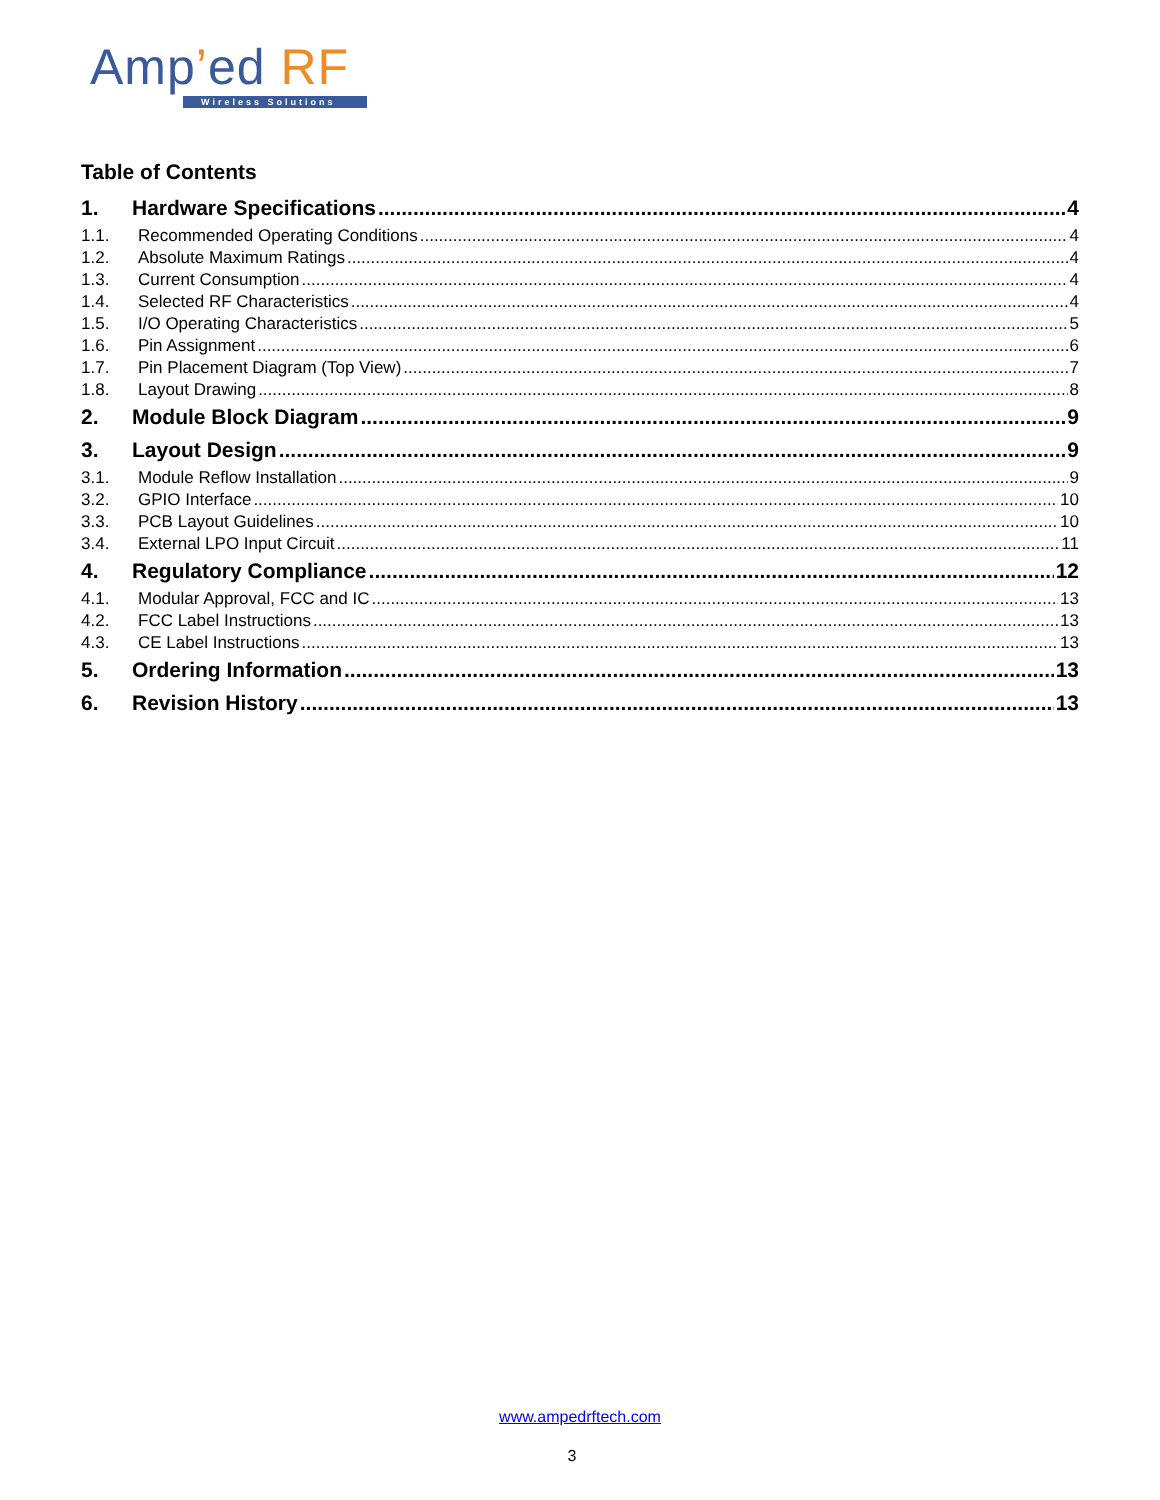Amp’ed RF
Wireless Solutions
Table of Contents
1. Hardware Specifications 4
1.1. Recommended Operating Conditions 4
1.2. Absolute Maximum Ratings 4
1.3. Current Consumption 4
1.4. Selected RF Characteristics 4
1.5. I/O Operating Characteristics 5
1.6. Pin Assignment 6
1.7. Pin Placement Diagram (Top View) 7
1.8. Layout Drawing 8
2. Module Block Diagram 9
3. Layout Design 9
3.1. Module Reflow Installation 9
3.2. GPIO Interface 10
3.3. PCB Layout Guidelines 10
3.4. External LPO Input Circuit 11
4. Regulatory Compliance 12
4.1. Modular Approval, FCC and IC 13
4.2. FCC Label Instructions 13
4.3. CE Label Instructions 13
5. Ordering Information 13
6. Revision History 13
www.ampedrftech.com
3